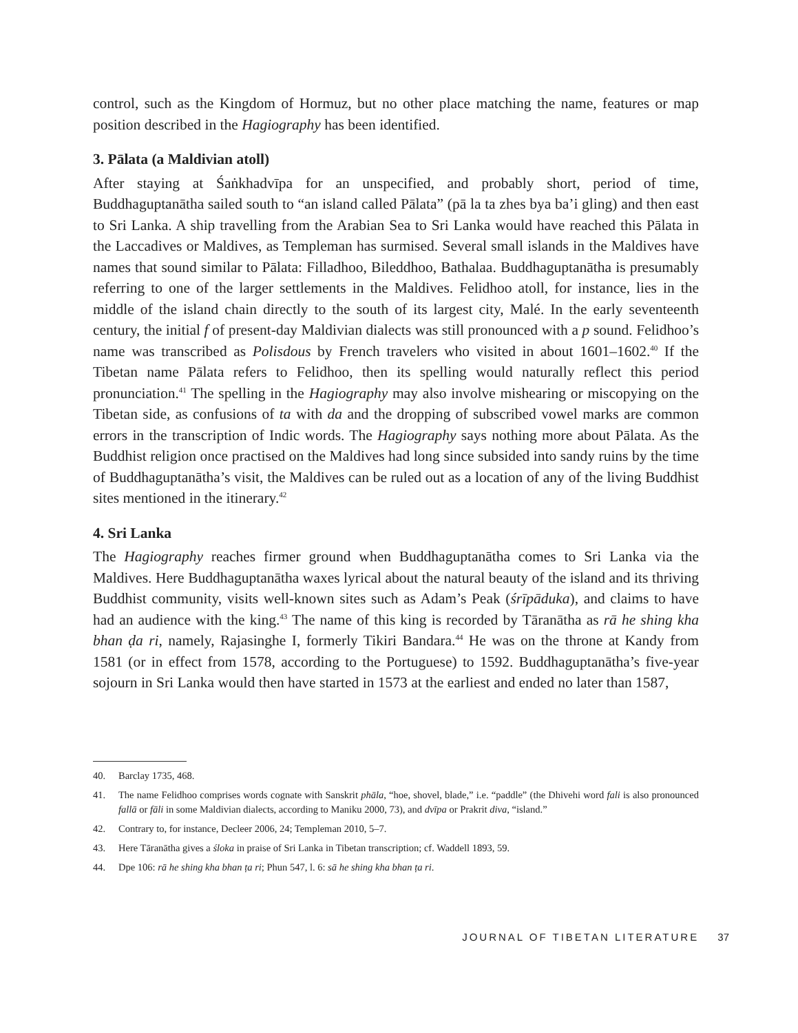control, such as the Kingdom of Hormuz, but no other place matching the name, features or map position described in the Hagiography has been identified.
3. Pālata (a Maldivian atoll)
After staying at Śaṅkhadvīpa for an unspecified, and probably short, period of time, Buddhaguptanātha sailed south to “an island called Pālata” (pā la ta zhes bya ba’i gling) and then east to Sri Lanka. A ship travelling from the Arabian Sea to Sri Lanka would have reached this Pālata in the Laccadives or Maldives, as Templeman has surmised. Several small islands in the Maldives have names that sound similar to Pālata: Filladhoo, Bileddhoo, Bathalaa. Buddhaguptanātha is presumably referring to one of the larger settlements in the Maldives. Felidhoo atoll, for instance, lies in the middle of the island chain directly to the south of its largest city, Malé. In the early seventeenth century, the initial f of present-day Maldivian dialects was still pronounced with a p sound. Felidhoo’s name was transcribed as Polisdous by French travelers who visited in about 1601–1602.<sup>40</sup> If the Tibetan name Pālata refers to Felidhoo, then its spelling would naturally reflect this period pronunciation.<sup>41</sup> The spelling in the Hagiography may also involve mishearing or miscopying on the Tibetan side, as confusions of ta with da and the dropping of subscribed vowel marks are common errors in the transcription of Indic words. The Hagiography says nothing more about Pālata. As the Buddhist religion once practised on the Maldives had long since subsided into sandy ruins by the time of Buddhaguptanātha’s visit, the Maldives can be ruled out as a location of any of the living Buddhist sites mentioned in the itinerary.<sup>42</sup>
4. Sri Lanka
The Hagiography reaches firmer ground when Buddhaguptanātha comes to Sri Lanka via the Maldives. Here Buddhaguptanātha waxes lyrical about the natural beauty of the island and its thriving Buddhist community, visits well-known sites such as Adam’s Peak (śrīpāduka), and claims to have had an audience with the king.<sup>43</sup> The name of this king is recorded by Tāranātha as rā he shing kha bhan ḍa ri, namely, Rajasinghe I, formerly Tikiri Bandara.<sup>44</sup> He was on the throne at Kandy from 1581 (or in effect from 1578, according to the Portuguese) to 1592. Buddhaguptanātha’s five-year sojourn in Sri Lanka would then have started in 1573 at the earliest and ended no later than 1587,
40. Barclay 1735, 468.
41. The name Felidhoo comprises words cognate with Sanskrit phāla, “hoe, shovel, blade,” i.e. “paddle” (the Dhivehi word fali is also pronounced fallā or fāli in some Maldivian dialects, according to Maniku 2000, 73), and dvīpa or Prakrit diva, “island.”
42. Contrary to, for instance, Decleer 2006, 24; Templeman 2010, 5–7.
43. Here Tāranātha gives a śloka in praise of Sri Lanka in Tibetan transcription; cf. Waddell 1893, 59.
44. Dpe 106: rā he shing kha bhan ṭa ri; Phun 547, l. 6: sā he shing kha bhan ṭa ri.
JOURNAL OF TIBETAN LITERATURE 37